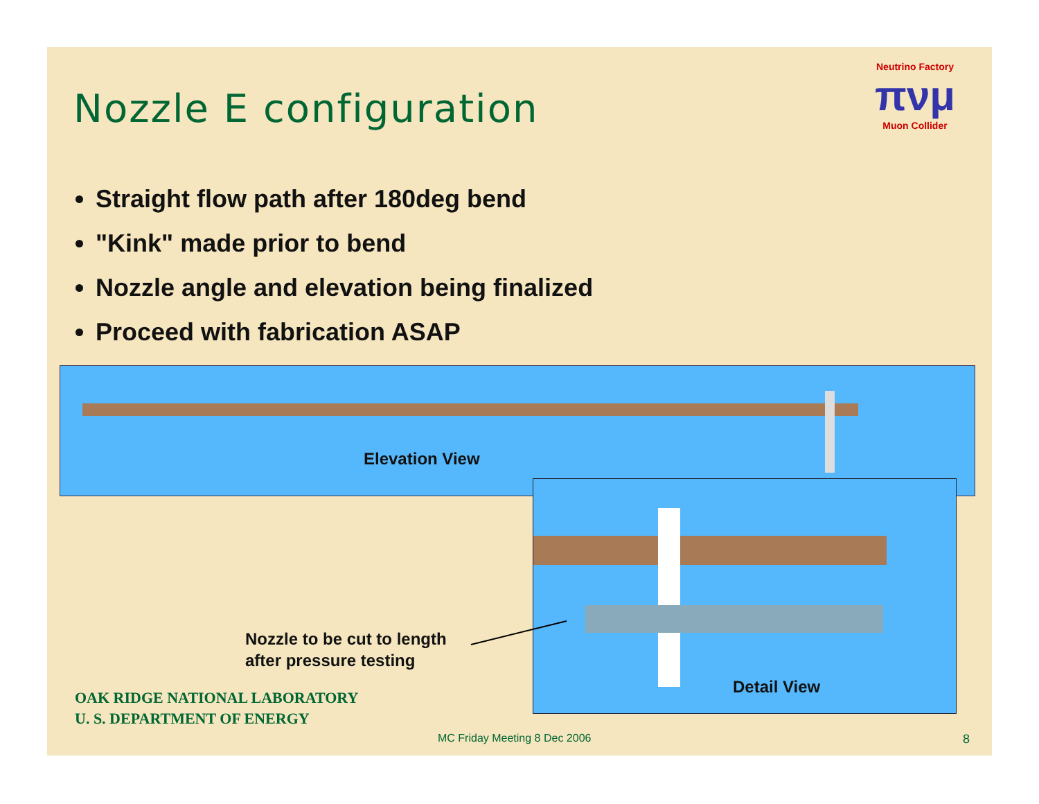Nozzle E configuration
Neutrino Factory
πνμ
Muon Collider
Straight flow path after 180deg bend
"Kink" made prior to bend
Nozzle angle and elevation being finalized
Proceed with fabrication ASAP
Elevation View
Detail View
Nozzle to be cut to length
after pressure testing
OAK RIDGE NATIONAL LABORATORY
U. S. DEPARTMENT OF ENERGY
MC Friday Meeting 8 Dec 2006 8